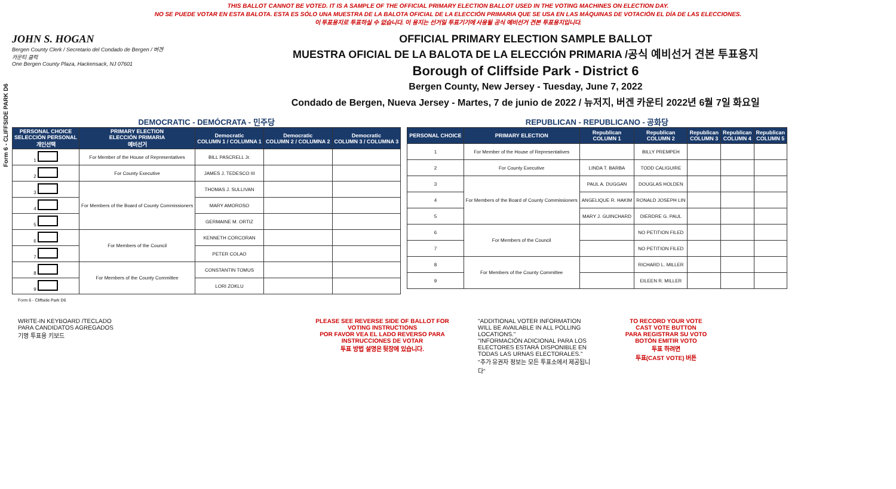Form 6 - CLIFFSIDE PARK D6
THIS BALLOT CANNOT BE VOTED. IT IS A SAMPLE OF THE OFFICIAL PRIMARY ELECTION BALLOT USED IN THE VOTING MACHINES ON ELECTION DAY.
NO SE PUEDE VOTAR EN ESTA BALOTA. ESTA ES SÓLO UNA MUESTRA DE LA BALOTA OFICIAL DE LA ELECCIÓN PRIMARIA QUE SE USA EN LAS MÁQUINAS DE VOTACIÓN EL DÍA DE LAS ELECCIONES.
이 투표용지로 투표하실 수 없습니다. 이 용지는 선거일 투표기기에 사용될 공식 예비선거 견본 투표용지입니다.
JOHN S. HOGAN
Bergen County Clerk / Secretario del Condado de Bergen / 버겐카운티 클럭
One Bergen County Plaza, Hackensack, NJ 07601
OFFICIAL PRIMARY ELECTION SAMPLE BALLOT
MUESTRA OFICIAL DE LA BALOTA DE LA ELECCIÓN PRIMARIA /공식 예비선거 견본 투표용지
Borough of Cliffside Park - District 6
Bergen County, New Jersey - Tuesday, June 7, 2022
Condado de Bergen, Nueva Jersey - Martes, 7 de junio de 2022 / 뉴저지, 버겐 카운티 2022년 6월 7일 화요일
DEMOCRATIC - DEMÓCRATA - 민주당
| PERSONAL CHOICE SELECCIÓN PERSONAL 개인선택 | PRIMARY ELECTION ELECCIÓN PRIMARIA 예비선거 | Democratic COLUMN 1 / COLUMNA 1 | Democratic COLUMN 2 / COLUMNA 2 | Democratic COLUMN 3 / COLUMNA 3 |
| --- | --- | --- | --- | --- |
| 1 | For Member of the House of Representatives | BILL PASCRELL Jr. | | |
| 2 | For County Executive | JAMES J. TEDESCO III | | |
| 3 | For Members of the Board of County Commissioners | THOMAS J. SULLIVAN | | |
| 4 | | MARY AMOROSO | | |
| 5 | | GERMAINE M. ORTIZ | | |
| 6 | For Members of the Council | KENNETH CORCORAN | | |
| 7 | | PETER COLAO | | |
| 8 | For Members of the County Committee | CONSTANTIN TOMUS | | |
| 9 | | LORI ZOKLU | | |
REPUBLICAN - REPUBLICANO - 공화당
| PERSONAL CHOICE | PRIMARY ELECTION | Republican COLUMN 1 | Republican COLUMN 2 | Republican COLUMN 3 | Republican COLUMN 4 | Republican COLUMN 5 |
| --- | --- | --- | --- | --- | --- | --- |
| 1 | For Member of the House of Representatives | | BILLY PREMPEH | | | |
| 2 | For County Executive | LINDA T. BARBA | TODD CALIGUIRE | | | |
| 3 | For Members of the Board of County Commissioners | PAUL A. DUGGAN | DOUGLAS HOLDEN | | | |
| 4 | | ANGELIQUE R. HAKIM | RONALD JOSEPH LIN | | | |
| 5 | | MARY J. GUINCHARD | DIERDRE G. PAUL | | | |
| 6 | For Members of the Council | | NO PETITION FILED | | | |
| 7 | | | NO PETITION FILED | | | |
| 8 | For Members of the County Committee | | RICHARD L. MILLER | | | |
| 9 | | | EILEEN R. MILLER | | | |
Form 6 - Cliffside Park D6
WRITE-IN KEYBOARD /TECLADO PARA CANDIDATOS AGREGADOS
기명 투표용 키보드
PLEASE SEE REVERSE SIDE OF BALLOT FOR VOTING INSTRUCTIONS
POR FAVOR VEA EL LADO REVERSO PARA INSTRUCCIONES DE VOTAR
투표 방법 설명은 뒷장에 있습니다.
"ADDITIONAL VOTER INFORMATION WILL BE AVAILABLE IN ALL POLLING LOCATIONS."
"INFORMACIÓN ADICIONAL PARA LOS ELECTORES ESTARÁ DISPONIBLE EN TODAS LAS URNAS ELECTORALES."
"추가 유권자 정보는 모든 투표소에서 제공됩니다"
TO RECORD YOUR VOTE
CAST VOTE BUTTON
PARA REGISTRAR SU VOTO
BOTÓN EMITIR VOTO
투표 하려면
투표(CAST VOTE) 버튼